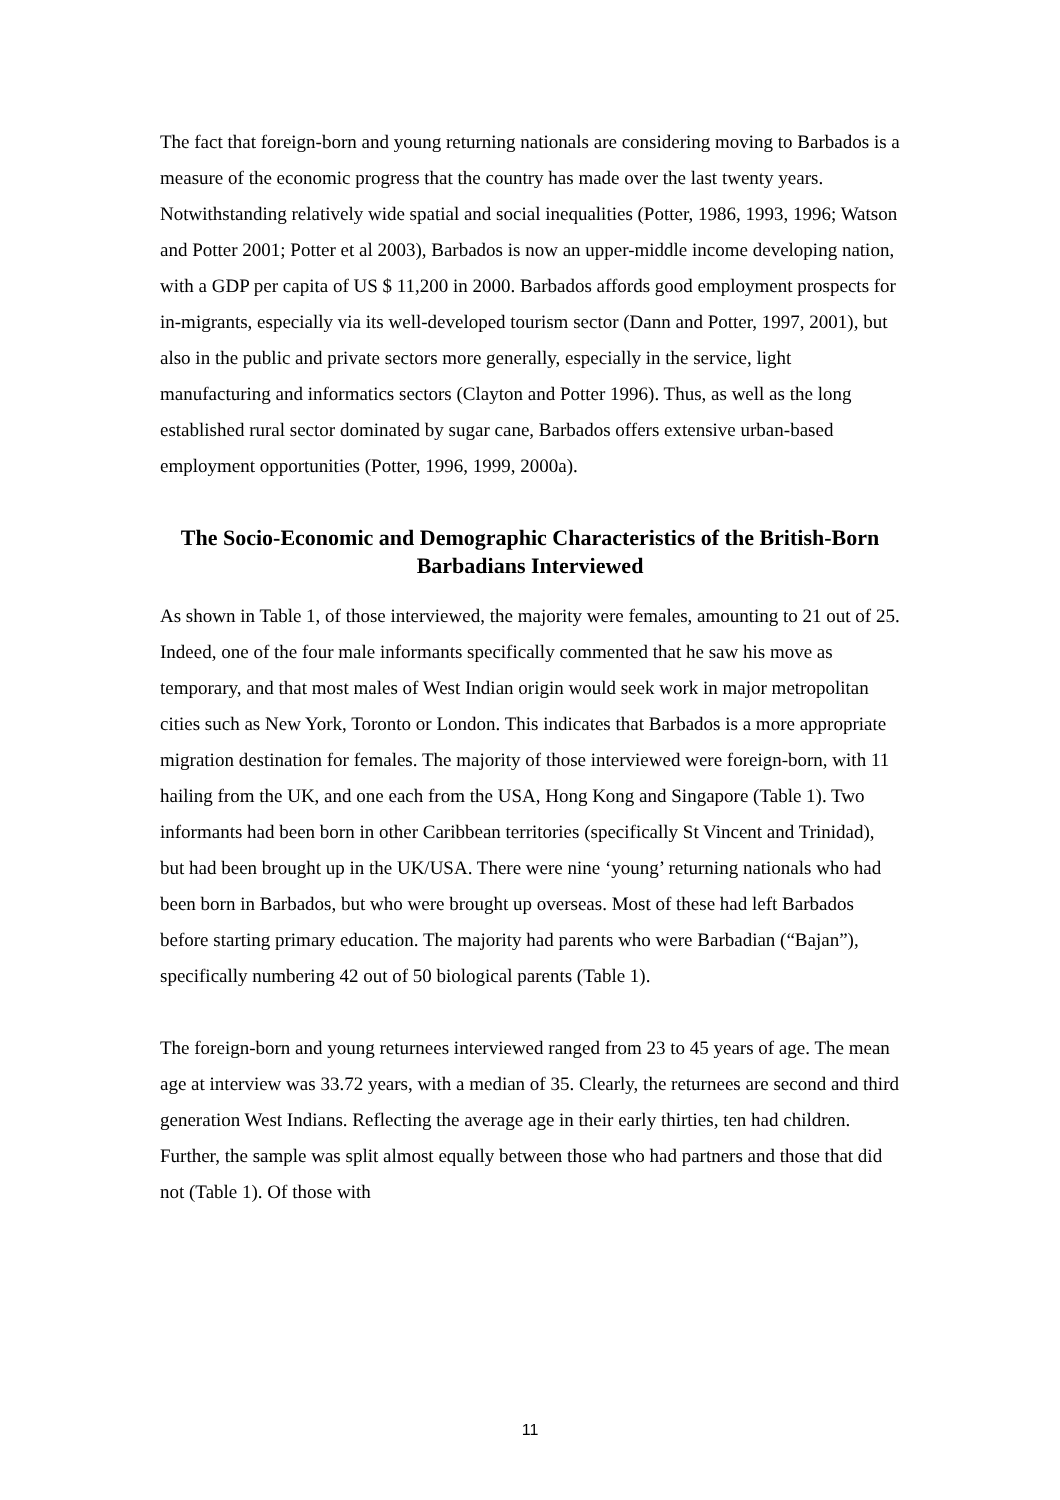The fact that foreign-born and young returning nationals are considering moving to Barbados is a measure of the economic progress that the country has made over the last twenty years. Notwithstanding relatively wide spatial and social inequalities (Potter, 1986, 1993, 1996; Watson and Potter 2001; Potter et al 2003), Barbados is now an upper-middle income developing nation, with a GDP per capita of US $ 11,200 in 2000. Barbados affords good employment prospects for in-migrants, especially via its well-developed tourism sector (Dann and Potter, 1997, 2001), but also in the public and private sectors more generally, especially in the service, light manufacturing and informatics sectors (Clayton and Potter 1996). Thus, as well as the long established rural sector dominated by sugar cane, Barbados offers extensive urban-based employment opportunities (Potter, 1996, 1999, 2000a).
The Socio-Economic and Demographic Characteristics of the British-Born Barbadians Interviewed
As shown in Table 1, of those interviewed, the majority were females, amounting to 21 out of 25. Indeed, one of the four male informants specifically commented that he saw his move as temporary, and that most males of West Indian origin would seek work in major metropolitan cities such as New York, Toronto or London. This indicates that Barbados is a more appropriate migration destination for females. The majority of those interviewed were foreign-born, with 11 hailing from the UK, and one each from the USA, Hong Kong and Singapore (Table 1). Two informants had been born in other Caribbean territories (specifically St Vincent and Trinidad), but had been brought up in the UK/USA. There were nine ‘young’ returning nationals who had been born in Barbados, but who were brought up overseas. Most of these had left Barbados before starting primary education. The majority had parents who were Barbadian (“Bajan”), specifically numbering 42 out of 50 biological parents (Table 1).
The foreign-born and young returnees interviewed ranged from 23 to 45 years of age. The mean age at interview was 33.72 years, with a median of 35. Clearly, the returnees are second and third generation West Indians. Reflecting the average age in their early thirties, ten had children. Further, the sample was split almost equally between those who had partners and those that did not (Table 1). Of those with
11